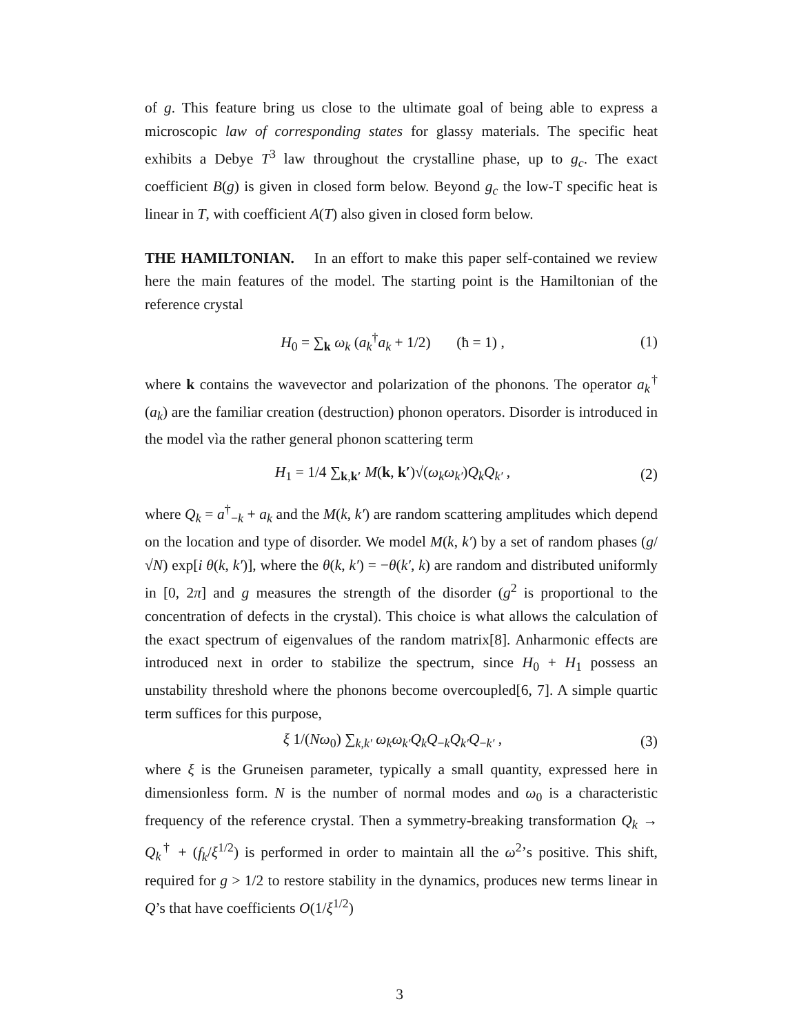of g. This feature bring us close to the ultimate goal of being able to express a microscopic law of corresponding states for glassy materials. The specific heat exhibits a Debye T<sup>3</sup> law throughout the crystalline phase, up to g<sub>c</sub>. The exact coefficient B(g) is given in closed form below. Beyond g<sub>c</sub> the low-T specific heat is linear in T, with coefficient A(T) also given in closed form below.
THE HAMILTONIAN. In an effort to make this paper self-contained we review here the main features of the model. The starting point is the Hamiltonian of the reference crystal
H<sub>0</sub> = ∑<sub>k</sub> ω<sub>k</sub> (a<sub>k</sub><sup>†</sup>a<sub>k</sub> + 1/2) (ħ = 1) , (1)
where k contains the wavevector and polarization of the phonons. The operator a<sub>k</sub><sup>†</sup> (a<sub>k</sub>) are the familiar creation (destruction) phonon operators. Disorder is introduced in the model vìa the rather general phonon scattering term
H<sub>1</sub> = 1/4 ∑<sub>k,k′</sub> M(k, k′)√(ω<sub>k</sub>ω<sub>k′</sub>)Q<sub>k</sub>Q<sub>k′</sub> , (2)
where Q<sub>k</sub> = a<sup>†</sup><sub>−k</sub> + a<sub>k</sub> and the M(k, k′) are random scattering amplitudes which depend on the location and type of disorder. We model M(k, k′) by a set of random phases (g/√N) exp[i θ(k, k′)], where the θ(k, k′) = −θ(k′, k) are random and distributed uniformly in [0, 2π] and g measures the strength of the disorder (g<sup>2</sup> is proportional to the concentration of defects in the crystal). This choice is what allows the calculation of the exact spectrum of eigenvalues of the random matrix[8]. Anharmonic effects are introduced next in order to stabilize the spectrum, since H<sub>0</sub> + H<sub>1</sub> possess an unstability threshold where the phonons become overcoupled[6, 7]. A simple quartic term suffices for this purpose,
ξ 1/(Nω<sub>0</sub>) ∑<sub>k,k′</sub> ω<sub>k</sub>ω<sub>k′</sub>Q<sub>k</sub>Q<sub>−k</sub>Q<sub>k′</sub>Q<sub>−k′</sub> , (3)
where ξ is the Gruneisen parameter, typically a small quantity, expressed here in dimensionless form. N is the number of normal modes and ω<sub>0</sub> is a characteristic frequency of the reference crystal. Then a symmetry-breaking transformation Q<sub>k</sub> → Q<sub>k</sub><sup>†</sup> + (f<sub>k</sub>/ξ<sup>1/2</sup>) is performed in order to maintain all the ω<sup>2</sup>’s positive. This shift, required for g > 1/2 to restore stability in the dynamics, produces new terms linear in Q’s that have coefficients O(1/ξ<sup>1/2</sup>)
3